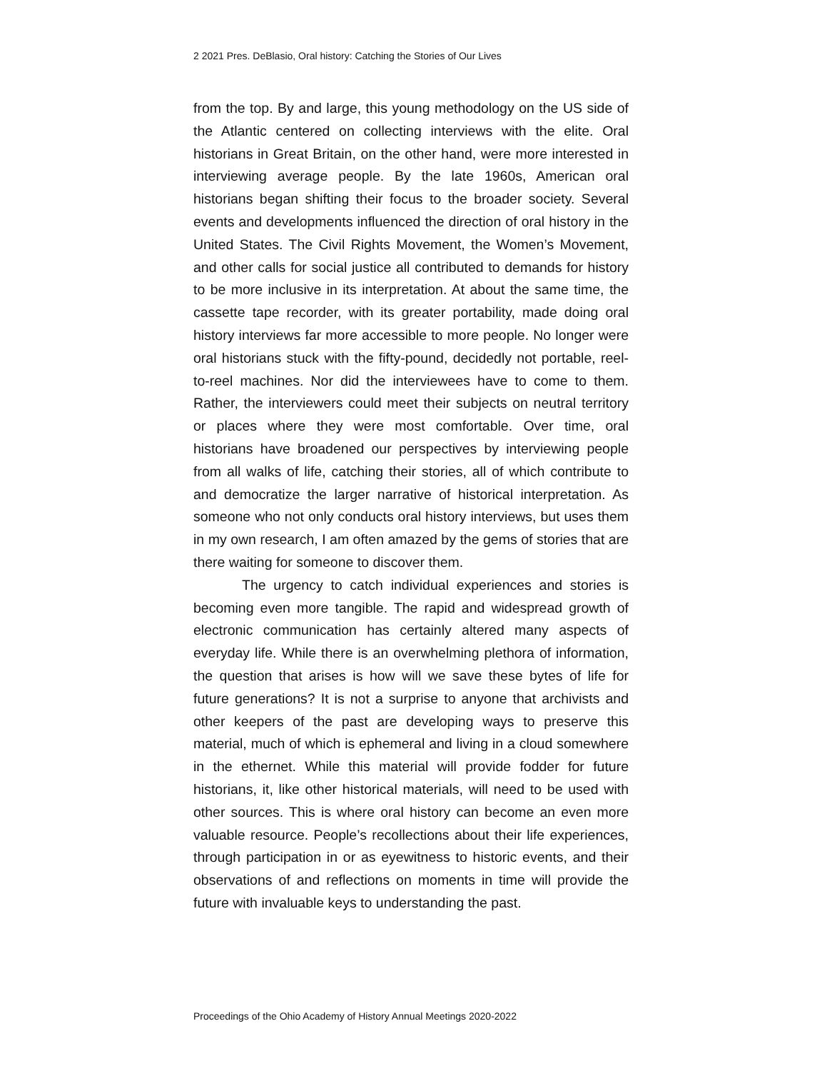2 2021 Pres. DeBlasio, Oral history: Catching the Stories of Our Lives
from the top. By and large, this young methodology on the US side of the Atlantic centered on collecting interviews with the elite. Oral historians in Great Britain, on the other hand, were more interested in interviewing average people. By the late 1960s, American oral historians began shifting their focus to the broader society. Several events and developments influenced the direction of oral history in the United States. The Civil Rights Movement, the Women’s Movement, and other calls for social justice all contributed to demands for history to be more inclusive in its interpretation. At about the same time, the cassette tape recorder, with its greater portability, made doing oral history interviews far more accessible to more people. No longer were oral historians stuck with the fifty-pound, decidedly not portable, reel-to-reel machines. Nor did the interviewees have to come to them. Rather, the interviewers could meet their subjects on neutral territory or places where they were most comfortable. Over time, oral historians have broadened our perspectives by interviewing people from all walks of life, catching their stories, all of which contribute to and democratize the larger narrative of historical interpretation. As someone who not only conducts oral history interviews, but uses them in my own research, I am often amazed by the gems of stories that are there waiting for someone to discover them.
The urgency to catch individual experiences and stories is becoming even more tangible. The rapid and widespread growth of electronic communication has certainly altered many aspects of everyday life. While there is an overwhelming plethora of information, the question that arises is how will we save these bytes of life for future generations? It is not a surprise to anyone that archivists and other keepers of the past are developing ways to preserve this material, much of which is ephemeral and living in a cloud somewhere in the ethernet. While this material will provide fodder for future historians, it, like other historical materials, will need to be used with other sources. This is where oral history can become an even more valuable resource. People’s recollections about their life experiences, through participation in or as eyewitness to historic events, and their observations of and reflections on moments in time will provide the future with invaluable keys to understanding the past.
Proceedings of the Ohio Academy of History Annual Meetings 2020-2022